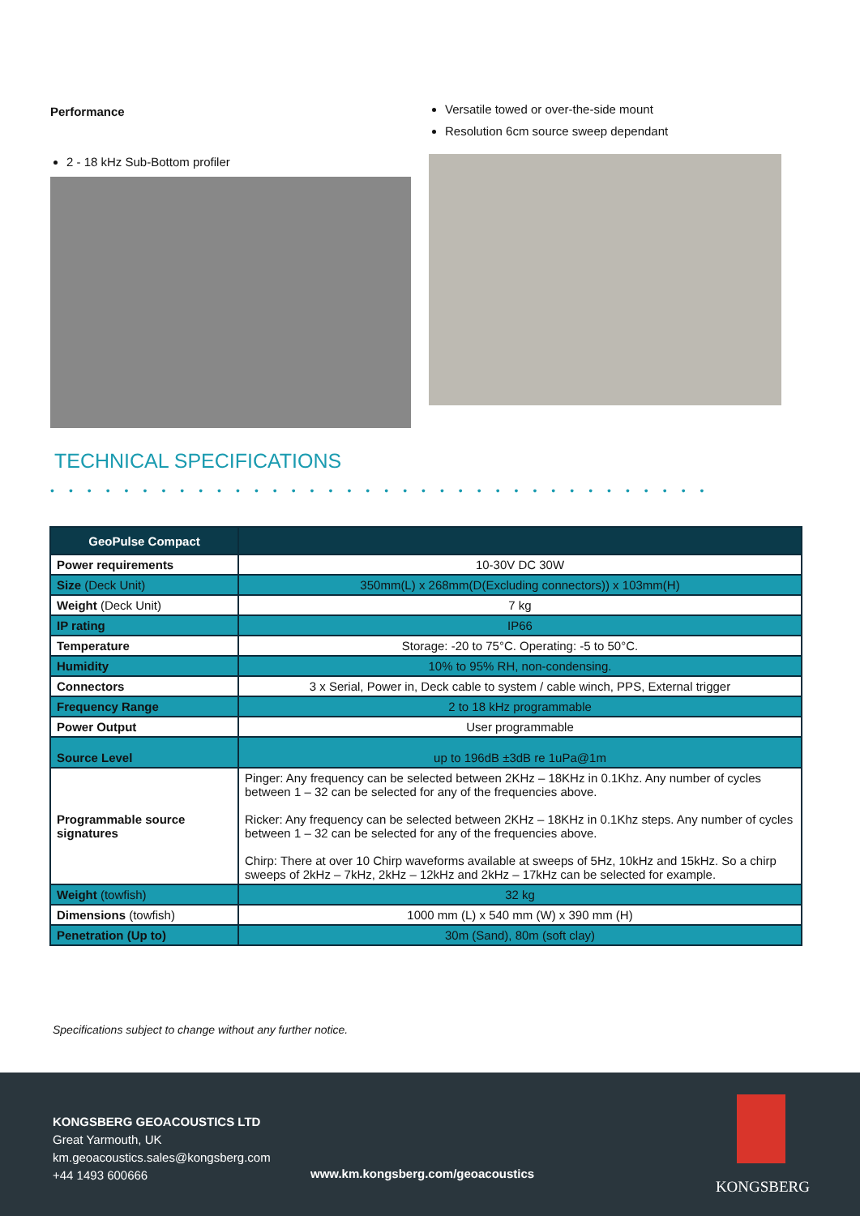Performance
2 - 18 kHz Sub-Bottom profiler
Versatile towed or over-the-side mount
Resolution 6cm source sweep dependant
TECHNICAL SPECIFICATIONS
••••••••••••••••••••••••••••••••••••
| GeoPulse Compact | |
| --- | --- |
| Power requirements | 10-30V DC 30W |
| Size (Deck Unit) | 350mm(L) x 268mm(D(Excluding connectors)) x 103mm(H) |
| Weight (Deck Unit) | 7 kg |
| IP rating | IP66 |
| Temperature | Storage: -20 to 75°C. Operating: -5 to 50°C. |
| Humidity | 10% to 95% RH, non-condensing. |
| Connectors | 3 x Serial, Power in, Deck cable to system / cable winch, PPS, External trigger |
| Frequency Range | 2 to 18 kHz programmable |
| Power Output | User programmable |
| Source Level | up to 196dB ±3dB re 1uPa@1m |
| Programmable source signatures | Pinger: Any frequency can be selected between 2KHz – 18KHz in 0.1Khz. Any number of cycles between 1 – 32 can be selected for any of the frequencies above. Ricker: Any frequency can be selected between 2KHz – 18KHz in 0.1Khz steps. Any number of cycles between 1 – 32 can be selected for any of the frequencies above. Chirp: There at over 10 Chirp waveforms available at sweeps of 5Hz, 10kHz and 15kHz. So a chirp sweeps of 2kHz – 7kHz, 2kHz – 12kHz and 2kHz – 17kHz can be selected for example. |
| Weight (towfish) | 32 kg |
| Dimensions (towfish) | 1000 mm (L) x 540 mm (W) x 390 mm (H) |
| Penetration (Up to) | 30m (Sand), 80m (soft clay) |
Specifications subject to change without any further notice.
KONGSBERG GEOACOUSTICS LTD
Great Yarmouth, UK
km.geoacoustics.sales@kongsberg.com
+44 1493 600666
www.km.kongsberg.com/geoacoustics
KONGSBERG